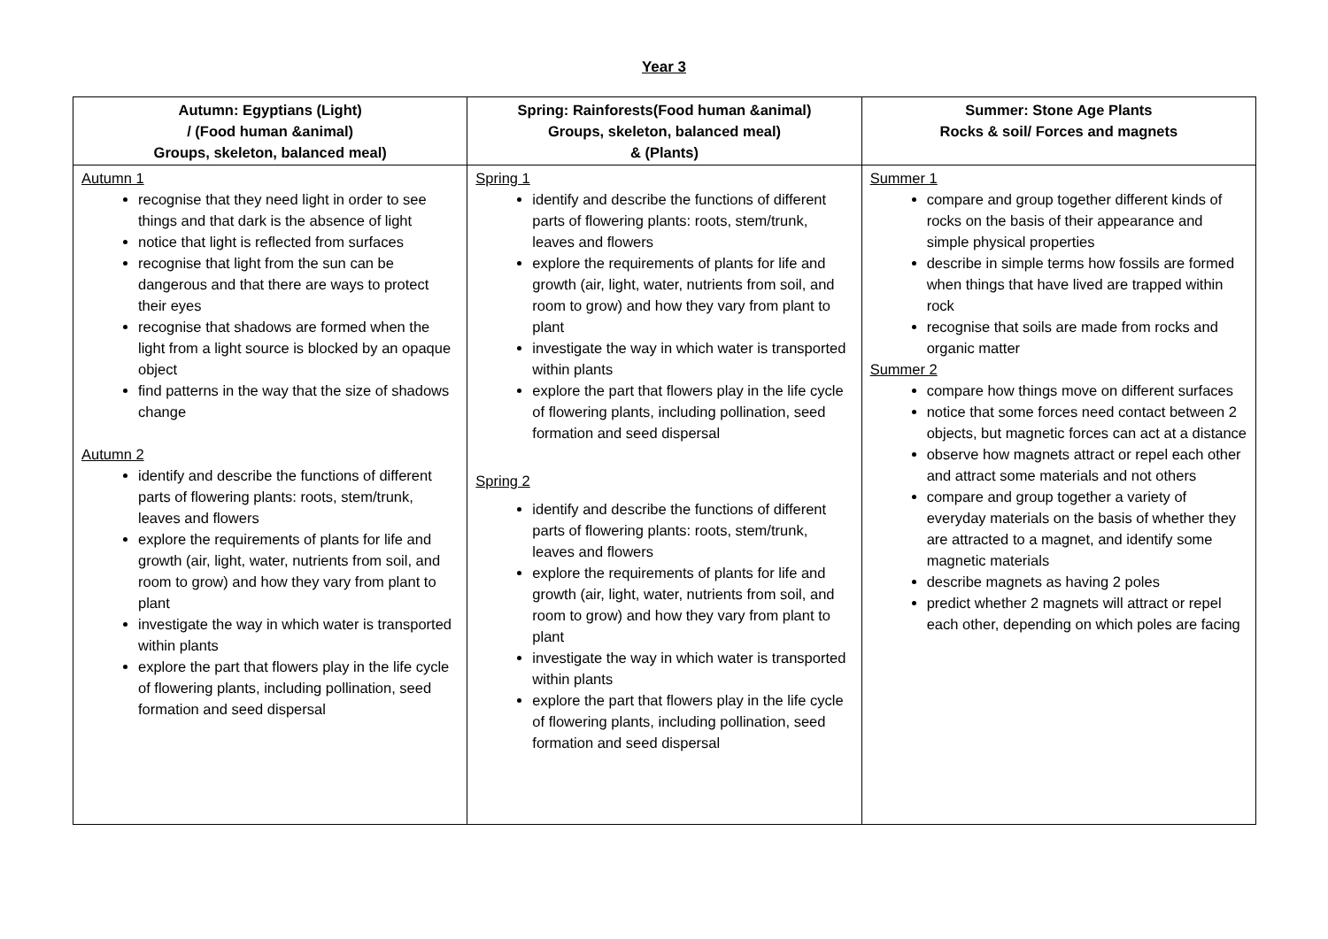Year 3
| Autumn: Egyptians (Light) / (Food human &animal) Groups, skeleton, balanced meal) | Spring: Rainforests(Food human &animal) Groups, skeleton, balanced meal) & (Plants) | Summer: Stone Age Plants Rocks & soil/ Forces and magnets |
| --- | --- | --- |
| Autumn 1 recognise that they need light in order to see things and that dark is the absence of light notice that light is reflected from surfaces recognise that light from the sun can be dangerous and that there are ways to protect their eyes recognise that shadows are formed when the light from a light source is blocked by an opaque object find patterns in the way that the size of shadows change Autumn 2 identify and describe the functions of different parts of flowering plants: roots, stem/trunk, leaves and flowers explore the requirements of plants for life and growth (air, light, water, nutrients from soil, and room to grow) and how they vary from plant to plant investigate the way in which water is transported within plants explore the part that flowers play in the life cycle of flowering plants, including pollination, seed formation and seed dispersal | Spring 1 identify and describe the functions of different parts of flowering plants: roots, stem/trunk, leaves and flowers explore the requirements of plants for life and growth (air, light, water, nutrients from soil, and room to grow) and how they vary from plant to plant investigate the way in which water is transported within plants explore the part that flowers play in the life cycle of flowering plants, including pollination, seed formation and seed dispersal Spring 2 identify and describe the functions of different parts of flowering plants: roots, stem/trunk, leaves and flowers explore the requirements of plants for life and growth (air, light, water, nutrients from soil, and room to grow) and how they vary from plant to plant investigate the way in which water is transported within plants explore the part that flowers play in the life cycle of flowering plants, including pollination, seed formation and seed dispersal | Summer 1 compare and group together different kinds of rocks on the basis of their appearance and simple physical properties describe in simple terms how fossils are formed when things that have lived are trapped within rock recognise that soils are made from rocks and organic matter Summer 2 compare how things move on different surfaces notice that some forces need contact between 2 objects, but magnetic forces can act at a distance observe how magnets attract or repel each other and attract some materials and not others compare and group together a variety of everyday materials on the basis of whether they are attracted to a magnet, and identify some magnetic materials describe magnets as having 2 poles predict whether 2 magnets will attract or repel each other, depending on which poles are facing |